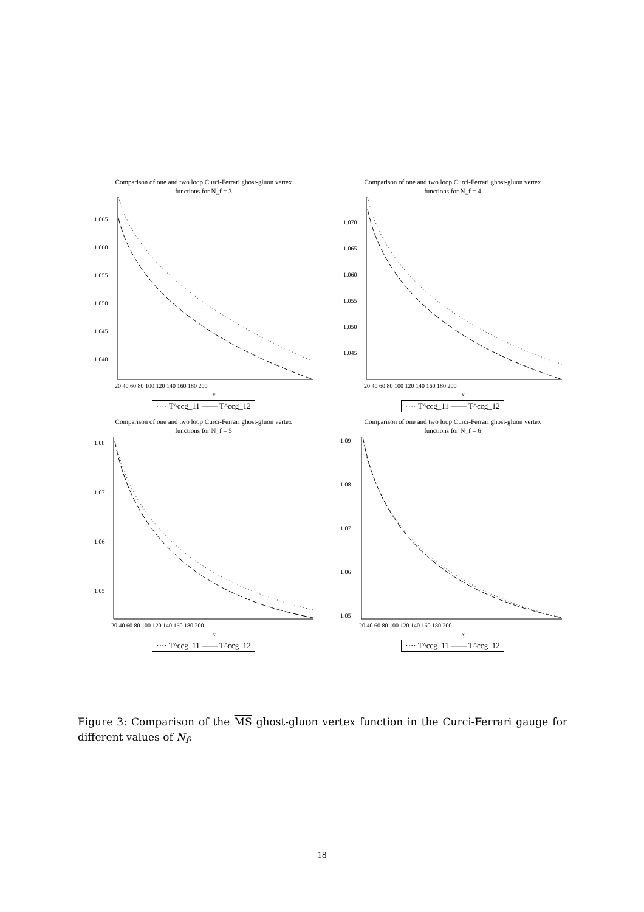Comparison of one and two loop Curci-Ferrari ghost-gluon vertex
functions for N_f = 3
1.065
1.060
1.055
1.050
1.045
1.040
20 40 60 80 100 120 140 160 180 200
x
···· T^ccg_11 —— T^ccg_12
Comparison of one and two loop Curci-Ferrari ghost-gluon vertex
functions for N_f = 4
1.070
1.065
1.060
1.055
1.050
1.045
20 40 60 80 100 120 140 160 180 200
x
···· T^ccg_11 —— T^ccg_12
Comparison of one and two loop Curci-Ferrari ghost-gluon vertex
functions for N_f = 5
1.08
1.07
1.06
1.05
20 40 60 80 100 120 140 160 180 200
x
···· T^ccg_11 —— T^ccg_12
Comparison of one and two loop Curci-Ferrari ghost-gluon vertex
functions for N_f = 6
1.09
1.08
1.07
1.06
1.05
20 40 60 80 100 120 140 160 180 200
x
···· T^ccg_11 —— T^ccg_12
Figure 3: Comparison of the MS ghost-gluon vertex function in the Curci-Ferrari gauge for different values of N<sub>f</sub>.
18